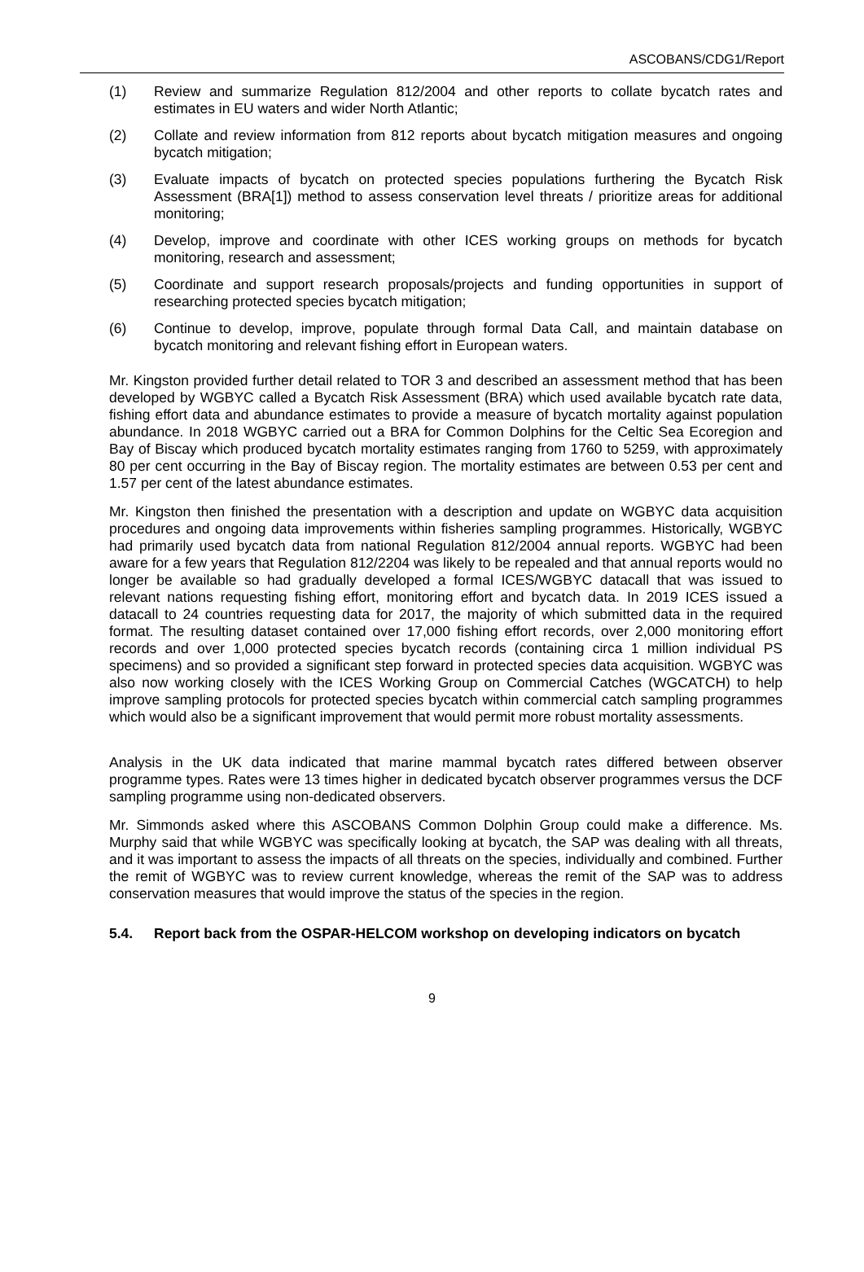ASCOBANS/CDG1/Report
(1) Review and summarize Regulation 812/2004 and other reports to collate bycatch rates and estimates in EU waters and wider North Atlantic;
(2) Collate and review information from 812 reports about bycatch mitigation measures and ongoing bycatch mitigation;
(3) Evaluate impacts of bycatch on protected species populations furthering the Bycatch Risk Assessment (BRA[1]) method to assess conservation level threats / prioritize areas for additional monitoring;
(4) Develop, improve and coordinate with other ICES working groups on methods for bycatch monitoring, research and assessment;
(5) Coordinate and support research proposals/projects and funding opportunities in support of researching protected species bycatch mitigation;
(6) Continue to develop, improve, populate through formal Data Call, and maintain database on bycatch monitoring and relevant fishing effort in European waters.
Mr. Kingston provided further detail related to TOR 3 and described an assessment method that has been developed by WGBYC called a Bycatch Risk Assessment (BRA) which used available bycatch rate data, fishing effort data and abundance estimates to provide a measure of bycatch mortality against population abundance. In 2018 WGBYC carried out a BRA for Common Dolphins for the Celtic Sea Ecoregion and Bay of Biscay which produced bycatch mortality estimates ranging from 1760 to 5259, with approximately 80 per cent occurring in the Bay of Biscay region. The mortality estimates are between 0.53 per cent and 1.57 per cent of the latest abundance estimates.
Mr. Kingston then finished the presentation with a description and update on WGBYC data acquisition procedures and ongoing data improvements within fisheries sampling programmes. Historically, WGBYC had primarily used bycatch data from national Regulation 812/2004 annual reports. WGBYC had been aware for a few years that Regulation 812/2204 was likely to be repealed and that annual reports would no longer be available so had gradually developed a formal ICES/WGBYC datacall that was issued to relevant nations requesting fishing effort, monitoring effort and bycatch data. In 2019 ICES issued a datacall to 24 countries requesting data for 2017, the majority of which submitted data in the required format. The resulting dataset contained over 17,000 fishing effort records, over 2,000 monitoring effort records and over 1,000 protected species bycatch records (containing circa 1 million individual PS specimens) and so provided a significant step forward in protected species data acquisition. WGBYC was also now working closely with the ICES Working Group on Commercial Catches (WGCATCH) to help improve sampling protocols for protected species bycatch within commercial catch sampling programmes which would also be a significant improvement that would permit more robust mortality assessments.
Analysis in the UK data indicated that marine mammal bycatch rates differed between observer programme types. Rates were 13 times higher in dedicated bycatch observer programmes versus the DCF sampling programme using non-dedicated observers.
Mr. Simmonds asked where this ASCOBANS Common Dolphin Group could make a difference. Ms. Murphy said that while WGBYC was specifically looking at bycatch, the SAP was dealing with all threats, and it was important to assess the impacts of all threats on the species, individually and combined. Further the remit of WGBYC was to review current knowledge, whereas the remit of the SAP was to address conservation measures that would improve the status of the species in the region.
5.4. Report back from the OSPAR-HELCOM workshop on developing indicators on bycatch
9